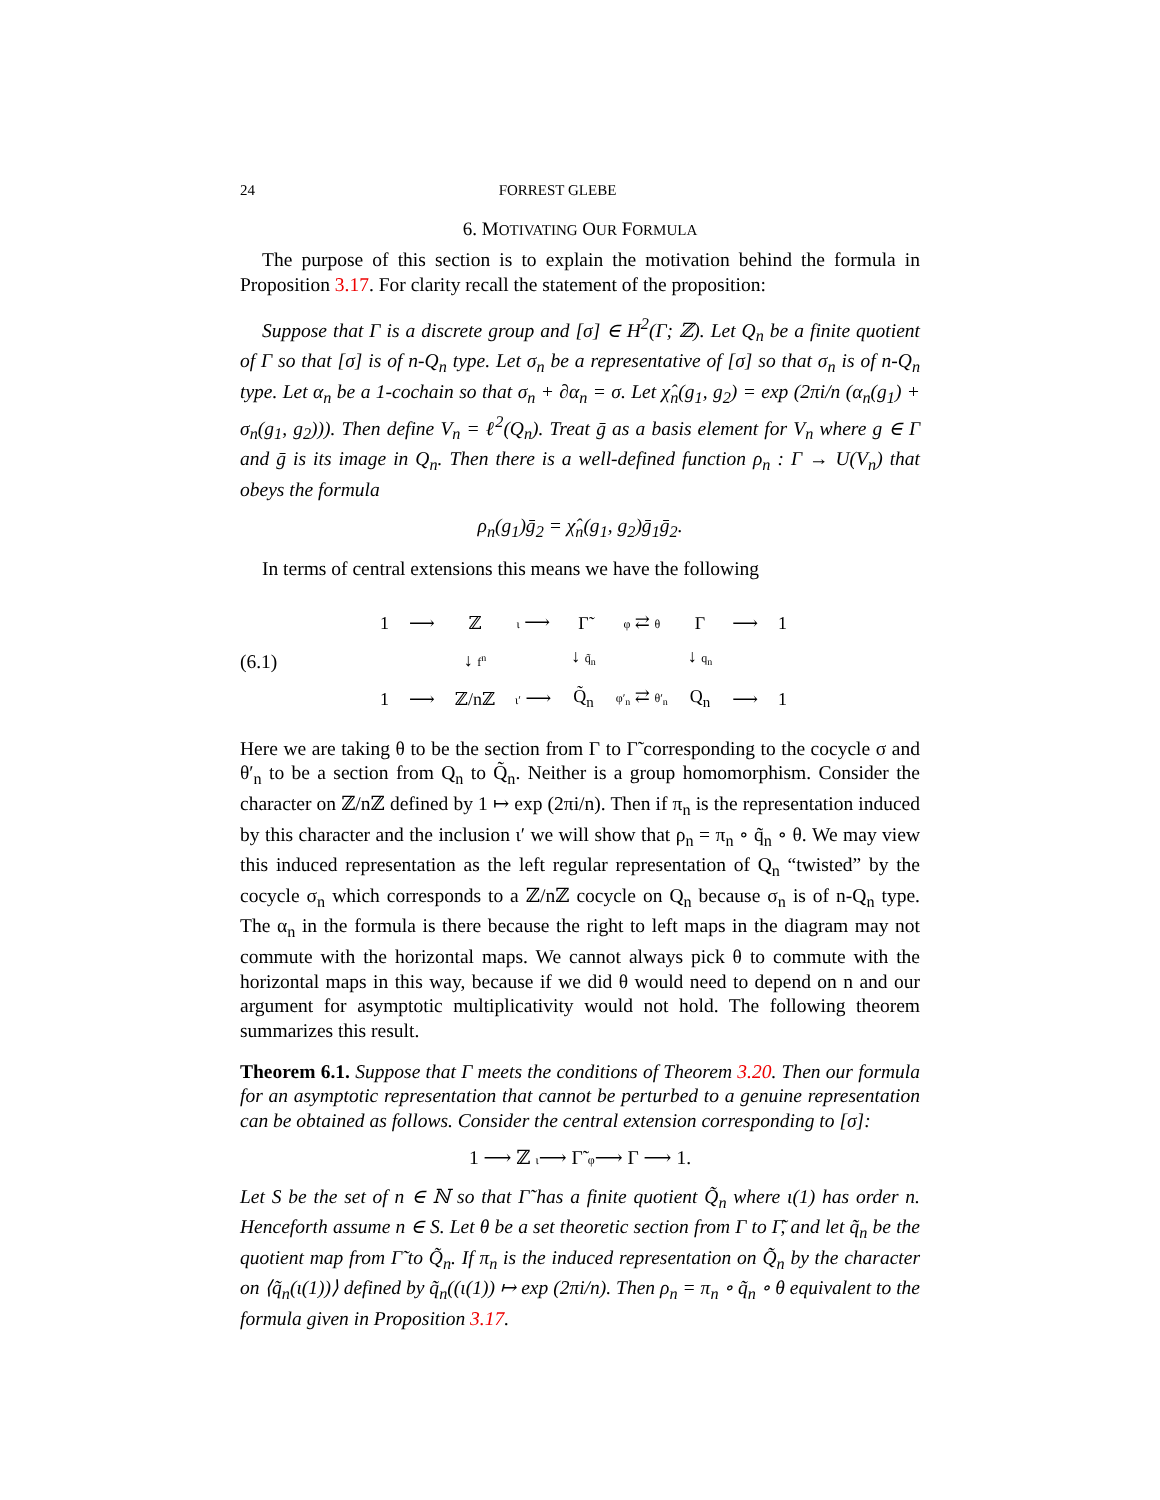24 FORREST GLEBE
6. MOTIVATING OUR FORMULA
The purpose of this section is to explain the motivation behind the formula in Proposition 3.17. For clarity recall the statement of the proposition:
Suppose that Γ is a discrete group and [σ] ∈ H<sup>2</sup>(Γ; ℤ). Let Q<sub>n</sub> be a finite quotient of Γ so that [σ] is of n-Q<sub>n</sub> type. Let σ<sub>n</sub> be a representative of [σ] so that σ<sub>n</sub> is of n-Q<sub>n</sub> type. Let α<sub>n</sub> be a 1-cochain so that σ<sub>n</sub> + ∂α<sub>n</sub> = σ. Let χ̂<sub>n</sub>(g<sub>1</sub>, g<sub>2</sub>) = exp (2πi/n (α<sub>n</sub>(g<sub>1</sub>) + σ<sub>n</sub>(g<sub>1</sub>, g<sub>2</sub>))). Then define V<sub>n</sub> = ℓ<sup>2</sup>(Q<sub>n</sub>). Treat ḡ as a basis element for V<sub>n</sub> where g ∈ Γ and ḡ is its image in Q<sub>n</sub>. Then there is a well-defined function ρ<sub>n</sub> : Γ → U(V<sub>n</sub>) that obeys the formula
ρ<sub>n</sub>(g<sub>1</sub>)ḡ<sub>2</sub> = χ̂<sub>n</sub>(g<sub>1</sub>, g<sub>2</sub>)ḡ<sub>1</sub>ḡ<sub>2</sub>.
In terms of central extensions this means we have the following
(6.1)
| 1 | ⟶ | ℤ | ι ⟶ | Γ̃ | φ ⇄ θ | Γ | ⟶ | 1 |
| | | ↓ f<sup>n</sup> | | ↓ q̃<sub>n</sub> | | ↓ q<sub>n</sub> | | |
| 1 | ⟶ | ℤ/nℤ | ι′ ⟶ | Q̃<sub>n</sub> | φ′<sub>n</sub> ⇄ θ′<sub>n</sub> | Q<sub>n</sub> | ⟶ | 1 |
Here we are taking θ to be the section from Γ to Γ̃ corresponding to the cocycle σ and θ′<sub>n</sub> to be a section from Q<sub>n</sub> to Q̃<sub>n</sub>. Neither is a group homomorphism. Consider the character on ℤ/nℤ defined by 1 ↦ exp (2πi/n). Then if π<sub>n</sub> is the representation induced by this character and the inclusion ι′ we will show that ρ<sub>n</sub> = π<sub>n</sub> ∘ q̃<sub>n</sub> ∘ θ. We may view this induced representation as the left regular representation of Q<sub>n</sub> “twisted” by the cocycle σ<sub>n</sub> which corresponds to a ℤ/nℤ cocycle on Q<sub>n</sub> because σ<sub>n</sub> is of n-Q<sub>n</sub> type. The α<sub>n</sub> in the formula is there because the right to left maps in the diagram may not commute with the horizontal maps. We cannot always pick θ to commute with the horizontal maps in this way, because if we did θ would need to depend on n and our argument for asymptotic multiplicativity would not hold. The following theorem summarizes this result.
Theorem 6.1. Suppose that Γ meets the conditions of Theorem 3.20. Then our formula for an asymptotic representation that cannot be perturbed to a genuine representation can be obtained as follows. Consider the central extension corresponding to [σ]:
1 ⟶ ℤ ι⟶ Γ̃ φ⟶ Γ ⟶ 1.
Let S be the set of n ∈ ℕ so that Γ̃ has a finite quotient Q̃<sub>n</sub> where ι(1) has order n. Henceforth assume n ∈ S. Let θ be a set theoretic section from Γ to Γ̃, and let q̃<sub>n</sub> be the quotient map from Γ̃ to Q̃<sub>n</sub>. If π<sub>n</sub> is the induced representation on Q̃<sub>n</sub> by the character on ⟨q̃<sub>n</sub>(ι(1))⟩ defined by q̃<sub>n</sub>((ι(1)) ↦ exp (2πi/n). Then ρ<sub>n</sub> = π<sub>n</sub> ∘ q̃<sub>n</sub> ∘ θ equivalent to the formula given in Proposition 3.17.